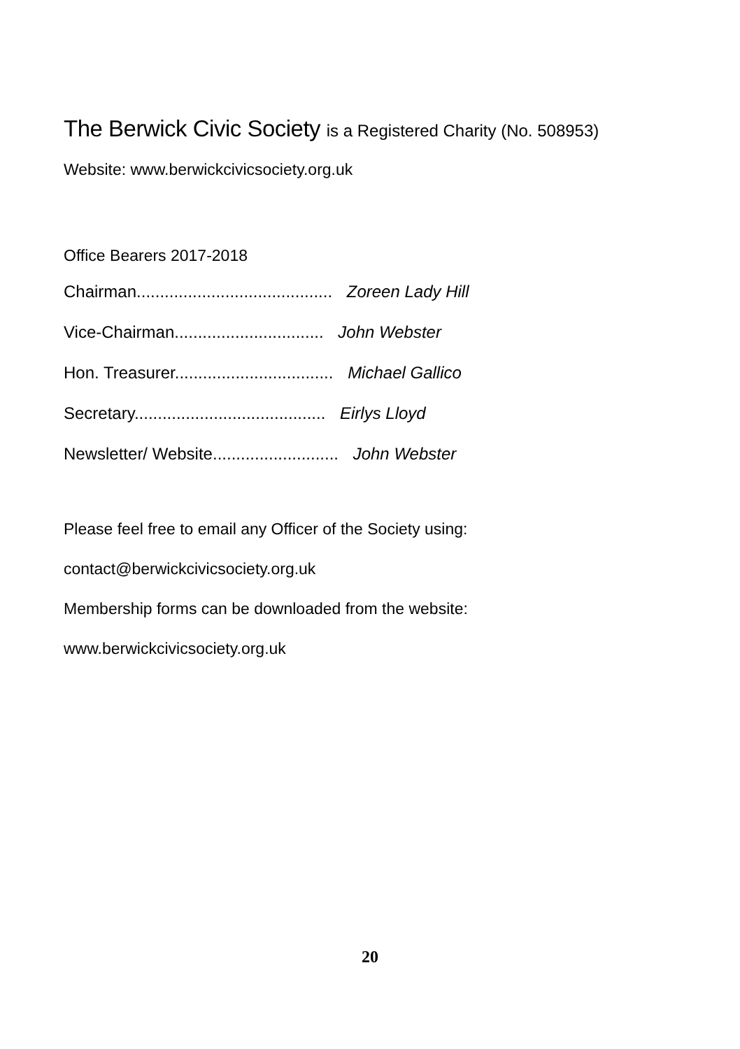The Berwick Civic Society is a Registered Charity (No. 508953)
Website: www.berwickcivicsociety.org.uk
Office Bearers 2017-2018
Chairman.......................................... Zoreen Lady Hill
Vice-Chairman................................ John Webster
Hon. Treasurer.................................. Michael Gallico
Secretary......................................... Eirlys Lloyd
Newsletter/ Website........................... John Webster
Please feel free to email any Officer of the Society using:
contact@berwickcivicsociety.org.uk
Membership forms can be downloaded from the website:
www.berwickcivicsociety.org.uk
20